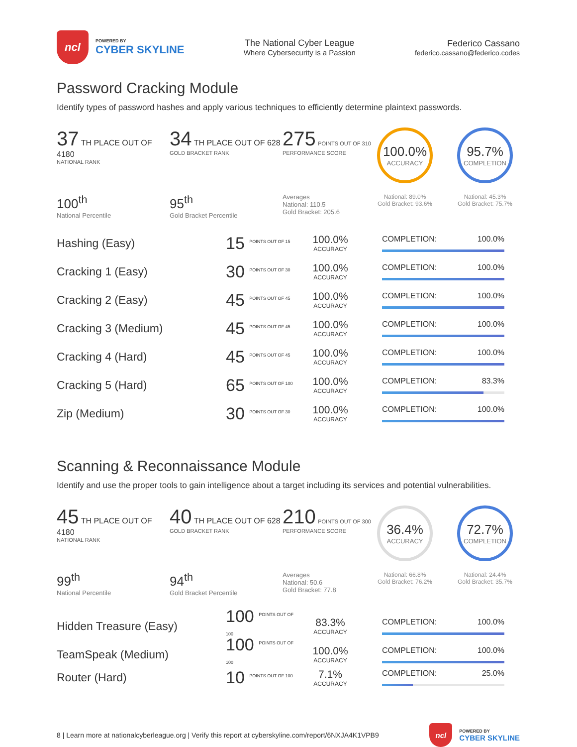ncl
POWERED BY
CYBER SKYLINE
The National Cyber League
Where Cybersecurity is a Passion
Federico Cassano
federico.cassano@federico.codes
Password Cracking Module
Identify types of password hashes and apply various techniques to efficiently determine plaintext passwords.
37 TH PLACE OUT OF 4180
NATIONAL RANK
34 TH PLACE OUT OF 628
GOLD BRACKET RANK
275 POINTS OUT OF 310
PERFORMANCE SCORE
100.0%
ACCURACY
95.7%
COMPLETION
100<sup>th</sup>
National Percentile
95<sup>th</sup>
Gold Bracket Percentile
Averages
National: 110.5
Gold Bracket: 205.6
National: 89.0%
Gold Bracket: 93.6%
National: 45.3%
Gold Bracket: 75.7%
Hashing (Easy)
15 <sup>POINTS OUT OF 15</sup>
100.0%
ACCURACY
COMPLETION: 100.0%
Cracking 1 (Easy)
30 <sup>POINTS OUT OF 30</sup>
100.0%
ACCURACY
COMPLETION: 100.0%
Cracking 2 (Easy)
45 <sup>POINTS OUT OF 45</sup>
100.0%
ACCURACY
COMPLETION: 100.0%
Cracking 3 (Medium)
45 <sup>POINTS OUT OF 45</sup>
100.0%
ACCURACY
COMPLETION: 100.0%
Cracking 4 (Hard)
45 <sup>POINTS OUT OF 45</sup>
100.0%
ACCURACY
COMPLETION: 100.0%
Cracking 5 (Hard)
65 <sup>POINTS OUT OF 100</sup>
100.0%
ACCURACY
COMPLETION: 83.3%
Zip (Medium)
30 <sup>POINTS OUT OF 30</sup>
100.0%
ACCURACY
COMPLETION: 100.0%
Scanning & Reconnaissance Module
Identify and use the proper tools to gain intelligence about a target including its services and potential vulnerabilities.
45 TH PLACE OUT OF 4180
NATIONAL RANK
40 TH PLACE OUT OF 628
GOLD BRACKET RANK
210 POINTS OUT OF 300
PERFORMANCE SCORE
36.4%
ACCURACY
72.7%
COMPLETION
99<sup>th</sup>
National Percentile
94<sup>th</sup>
Gold Bracket Percentile
Averages
National: 50.6
Gold Bracket: 77.8
National: 66.8%
Gold Bracket: 76.2%
National: 24.4%
Gold Bracket: 35.7%
Hidden Treasure (Easy)
100 <sup>POINTS OUT OF 100</sup>
83.3%
ACCURACY
COMPLETION: 100.0%
TeamSpeak (Medium)
100 <sup>POINTS OUT OF 100</sup>
100.0%
ACCURACY
COMPLETION: 100.0%
Router (Hard)
10 <sup>POINTS OUT OF 100</sup>
7.1%
ACCURACY
COMPLETION: 25.0%
8 | Learn more at nationalcyberleague.org | Verify this report at cyberskyline.com/report/6NXJA4K1VPB9
ncl
POWERED BY
CYBER SKYLINE